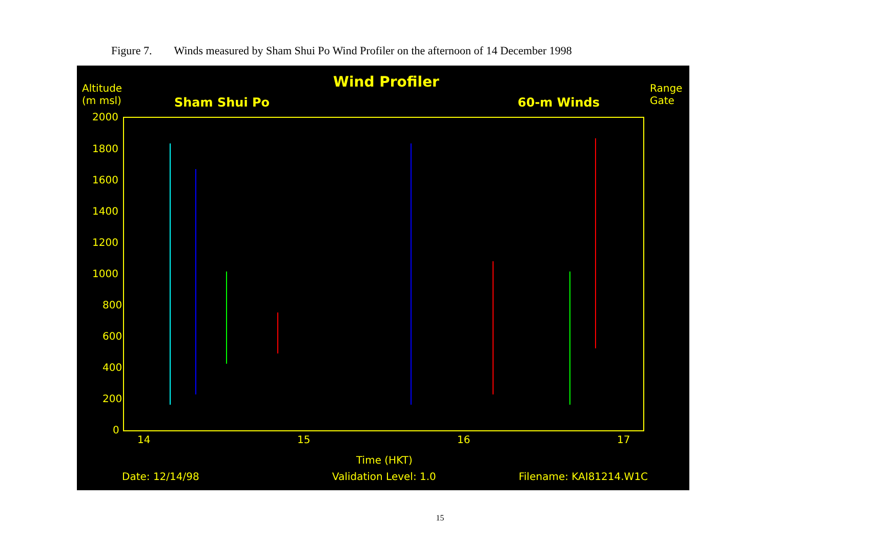Figure 7. Winds measured by Sham Shui Po Wind Profiler on the afternoon of 14 December 1998
Altitude
(m msl)
Wind Profiler
Sham Shui Po 60-m Winds
Range
Gate
2000
1800
1600
1400
1200
1000
800
600
400
200
0
14 15 16 17
Time (HKT)
Date: 12/14/98 Validation Level: 1.0 Filename: KAI81214.W1C
15